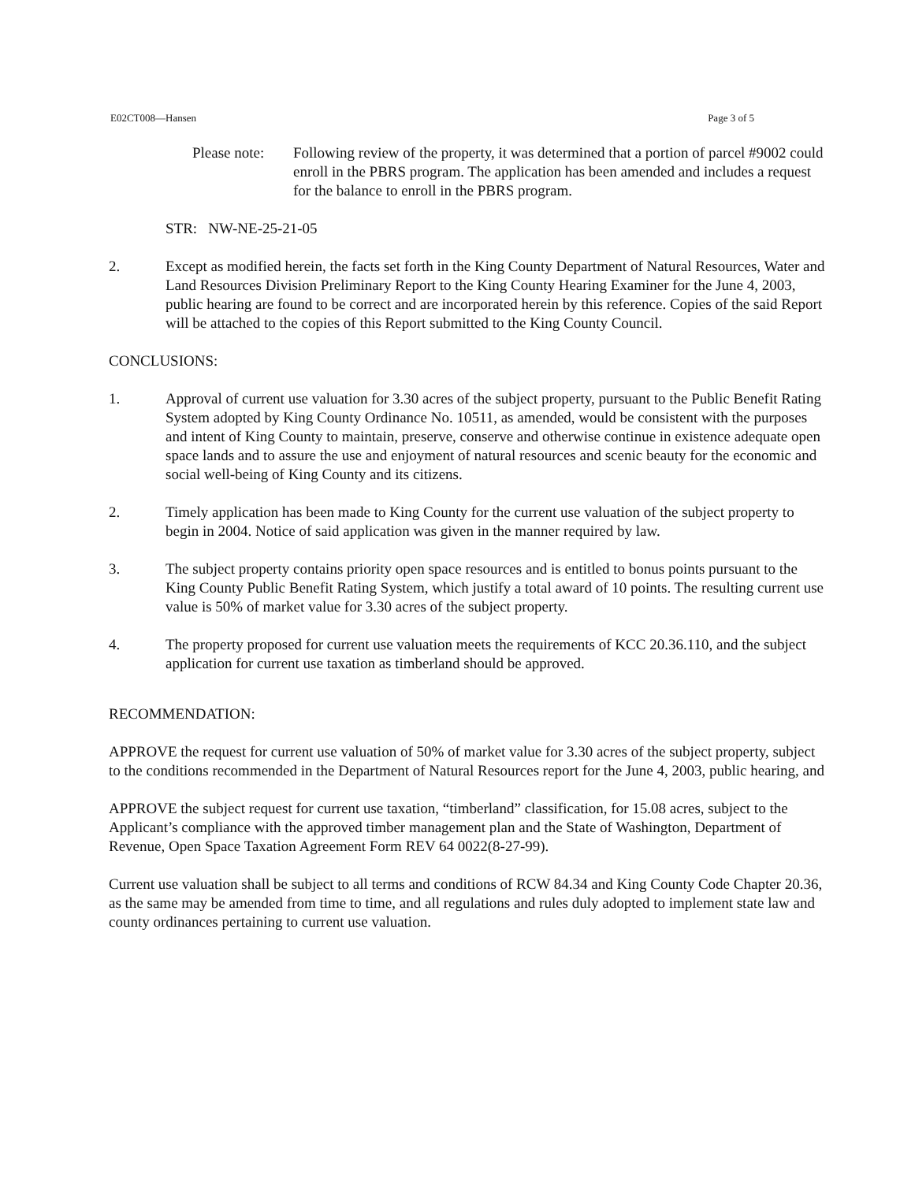E02CT008—Hansen Page 3 of 5
Please note:
Following review of the property, it was determined that a portion of parcel #9002 could enroll in the PBRS program. The application has been amended and includes a request for the balance to enroll in the PBRS program.
STR: NW-NE-25-21-05
2. Except as modified herein, the facts set forth in the King County Department of Natural Resources, Water and Land Resources Division Preliminary Report to the King County Hearing Examiner for the June 4, 2003, public hearing are found to be correct and are incorporated herein by this reference. Copies of the said Report will be attached to the copies of this Report submitted to the King County Council.
CONCLUSIONS:
1. Approval of current use valuation for 3.30 acres of the subject property, pursuant to the Public Benefit Rating System adopted by King County Ordinance No. 10511, as amended, would be consistent with the purposes and intent of King County to maintain, preserve, conserve and otherwise continue in existence adequate open space lands and to assure the use and enjoyment of natural resources and scenic beauty for the economic and social well-being of King County and its citizens.
2. Timely application has been made to King County for the current use valuation of the subject property to begin in 2004. Notice of said application was given in the manner required by law.
3. The subject property contains priority open space resources and is entitled to bonus points pursuant to the King County Public Benefit Rating System, which justify a total award of 10 points. The resulting current use value is 50% of market value for 3.30 acres of the subject property.
4. The property proposed for current use valuation meets the requirements of KCC 20.36.110, and the subject application for current use taxation as timberland should be approved.
RECOMMENDATION:
APPROVE the request for current use valuation of 50% of market value for 3.30 acres of the subject property, subject to the conditions recommended in the Department of Natural Resources report for the June 4, 2003, public hearing, and
APPROVE the subject request for current use taxation, “timberland” classification, for 15.08 acres, subject to the Applicant’s compliance with the approved timber management plan and the State of Washington, Department of Revenue, Open Space Taxation Agreement Form REV 64 0022(8-27-99).
Current use valuation shall be subject to all terms and conditions of RCW 84.34 and King County Code Chapter 20.36, as the same may be amended from time to time, and all regulations and rules duly adopted to implement state law and county ordinances pertaining to current use valuation.